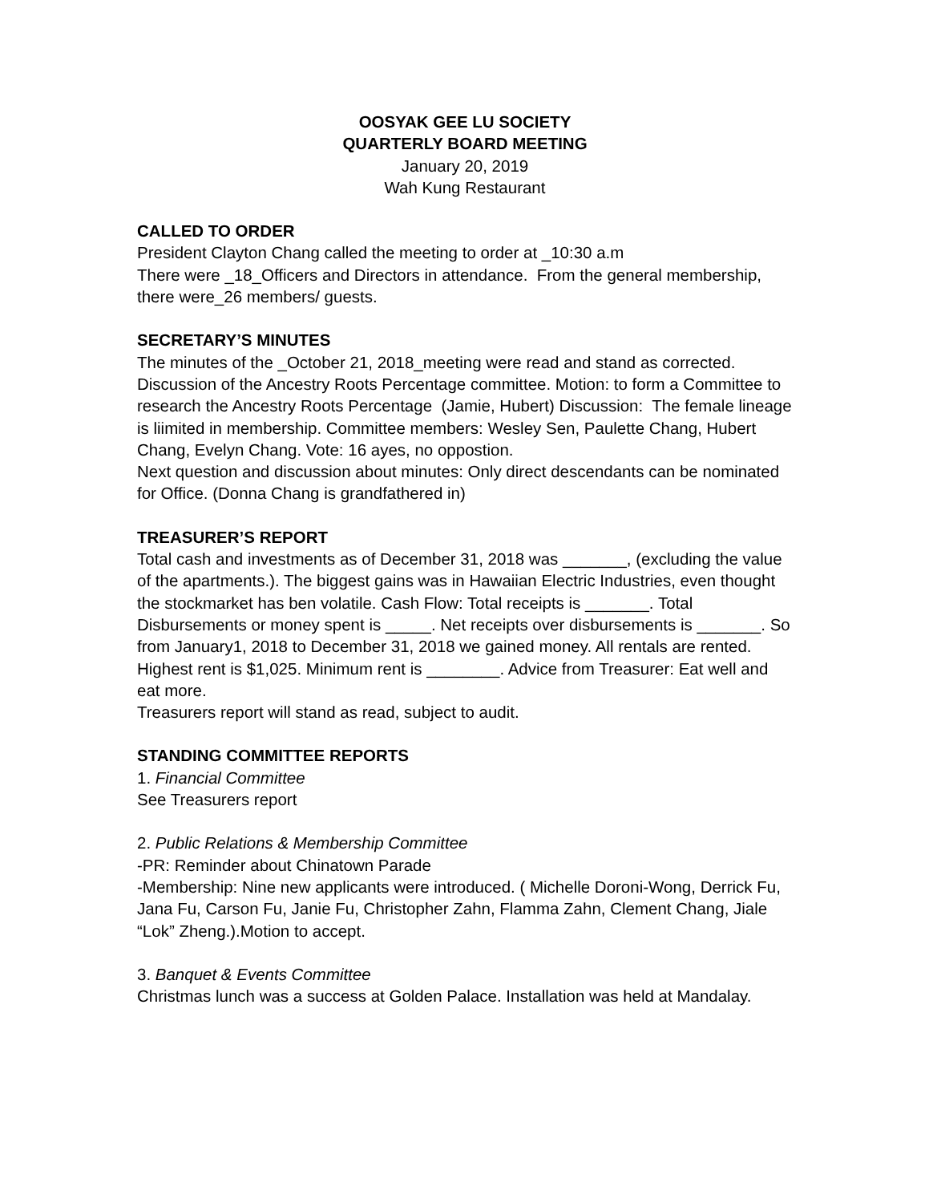OOSYAK GEE LU SOCIETY
QUARTERLY BOARD MEETING
January 20, 2019
Wah Kung Restaurant
CALLED TO ORDER
President Clayton Chang called the meeting to order at _10:30 a.m
There were _18_Officers and Directors in attendance. From the general membership, there were_26 members/ guests.
SECRETARY’S MINUTES
The minutes of the _October 21, 2018_meeting were read and stand as corrected. Discussion of the Ancestry Roots Percentage committee. Motion: to form a Committee to research the Ancestry Roots Percentage (Jamie, Hubert) Discussion: The female lineage is liimited in membership. Committee members: Wesley Sen, Paulette Chang, Hubert Chang, Evelyn Chang. Vote: 16 ayes, no oppostion.
Next question and discussion about minutes: Only direct descendants can be nominated for Office. (Donna Chang is grandfathered in)
TREASURER’S REPORT
Total cash and investments as of December 31, 2018 was _______, (excluding the value of the apartments.). The biggest gains was in Hawaiian Electric Industries, even thought the stockmarket has ben volatile. Cash Flow: Total receipts is _______. Total Disbursements or money spent is _____. Net receipts over disbursements is _______. So from January1, 2018 to December 31, 2018 we gained money. All rentals are rented. Highest rent is $1,025. Minimum rent is ________. Advice from Treasurer: Eat well and eat more.
Treasurers report will stand as read, subject to audit.
STANDING COMMITTEE REPORTS
1. Financial Committee
See Treasurers report
2. Public Relations & Membership Committee
-PR: Reminder about Chinatown Parade
-Membership: Nine new applicants were introduced. ( Michelle Doroni-Wong, Derrick Fu, Jana Fu, Carson Fu, Janie Fu, Christopher Zahn, Flamma Zahn, Clement Chang, Jiale “Lok” Zheng.).Motion to accept.
3. Banquet & Events Committee
Christmas lunch was a success at Golden Palace. Installation was held at Mandalay.